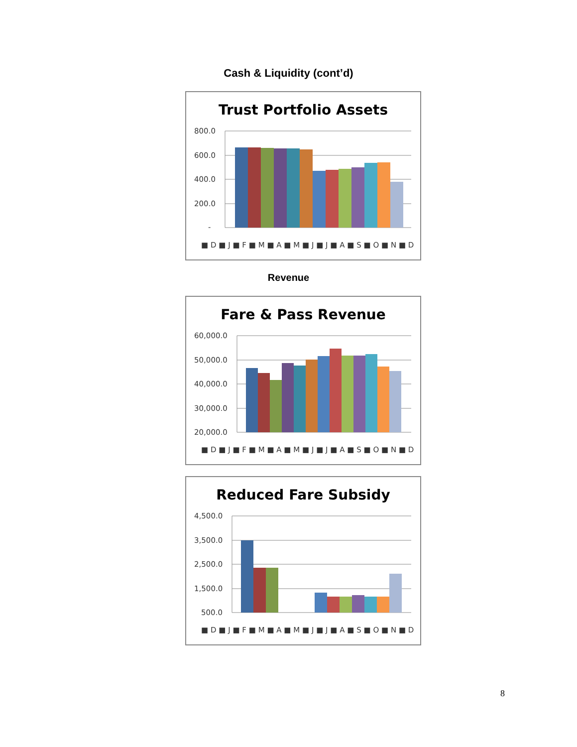Cash & Liquidity (cont’d)
Trust Portfolio Assets
800.0
600.0
400.0
200.0
-
■ D ■ J ■ F ■ M ■ A ■ M ■ J ■ J ■ A ■ S ■ O ■ N ■ D
Revenue
Fare & Pass Revenue
60,000.0
50,000.0
40,000.0
30,000.0
20,000.0
■ D ■ J ■ F ■ M ■ A ■ M ■ J ■ J ■ A ■ S ■ O ■ N ■ D
Reduced Fare Subsidy
4,500.0
3,500.0
2,500.0
1,500.0
500.0
■ D ■ J ■ F ■ M ■ A ■ M ■ J ■ J ■ A ■ S ■ O ■ N ■ D
8